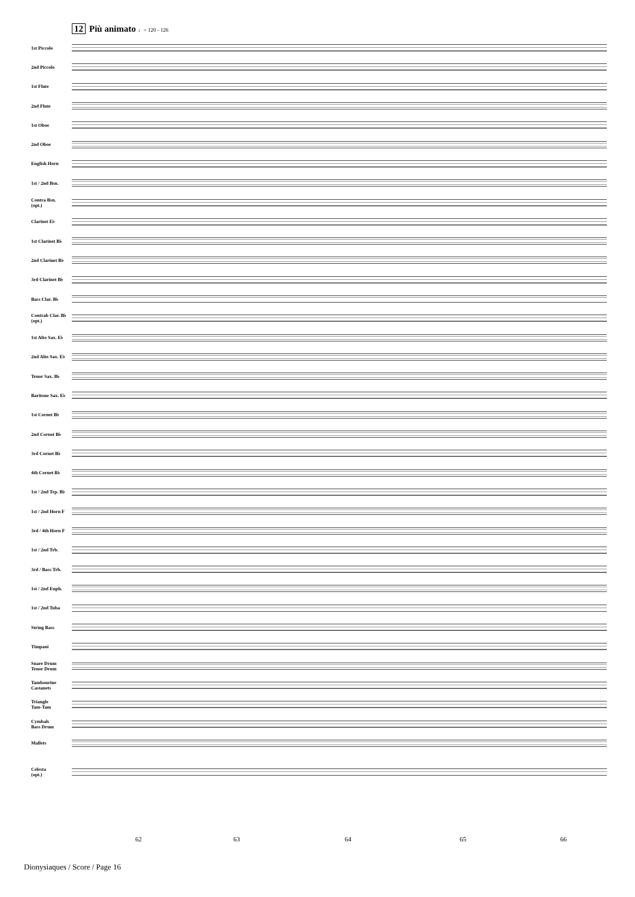12 Più animato ♩= 120 - 126
1st Piccolo
2nd Piccolo
1st Flute
2nd Flute
1st Oboe
2nd Oboe
English Horn
1st / 2nd Bsn.
Contra Bsn.
(opt.)
Clarinet E♭
1st Clarinet B♭
2nd Clarinet B♭
3rd Clarinet B♭
Bass Clar. B♭
Contrab Clar. B♭
(opt.)
1st Alto Sax. E♭
2nd Alto Sax. E♭
Tenor Sax. B♭
Baritone Sax. E♭
1st Cornet B♭
2nd Cornet B♭
3rd Cornet B♭
4th Cornet B♭
1st / 2nd Trp. B♭
1st / 2nd Horn F
3rd / 4th Horn F
1st / 2nd Trb.
3rd / Bass Trb.
1st / 2nd Euph.
1st / 2nd Tuba
String Bass
Timpani
Snare Drum
Tenor Drum
Tambourine
Castanets
Triangle
Tam-Tam
Cymbals
Bass Drum
Mallets
Celesta
(opt.)
62 63 64 65 66
Dionysiaques / Score / Page 16